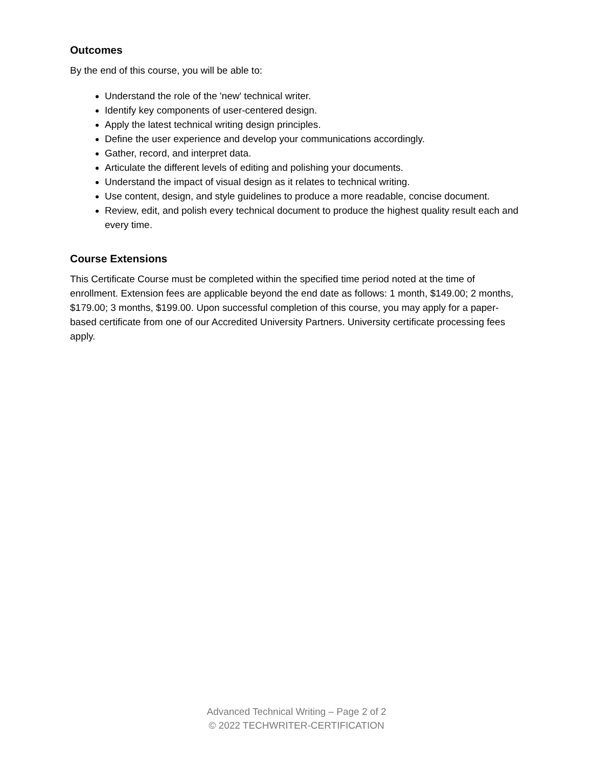Outcomes
By the end of this course, you will be able to:
Understand the role of the 'new' technical writer.
Identify key components of user-centered design.
Apply the latest technical writing design principles.
Define the user experience and develop your communications accordingly.
Gather, record, and interpret data.
Articulate the different levels of editing and polishing your documents.
Understand the impact of visual design as it relates to technical writing.
Use content, design, and style guidelines to produce a more readable, concise document.
Review, edit, and polish every technical document to produce the highest quality result each and every time.
Course Extensions
This Certificate Course must be completed within the specified time period noted at the time of enrollment. Extension fees are applicable beyond the end date as follows: 1 month, $149.00; 2 months, $179.00; 3 months, $199.00. Upon successful completion of this course, you may apply for a paper-based certificate from one of our Accredited University Partners. University certificate processing fees apply.
Advanced Technical Writing – Page 2 of 2
© 2022 TECHWRITER-CERTIFICATION